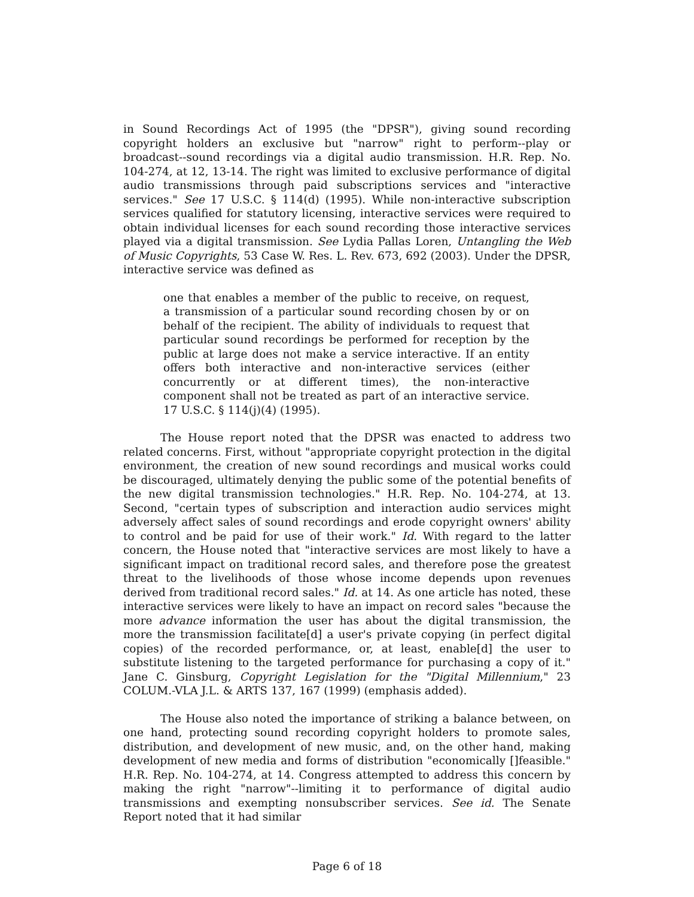in Sound Recordings Act of 1995 (the "DPSR"), giving sound recording copyright holders an exclusive but "narrow" right to perform--play or broadcast--sound recordings via a digital audio transmission. H.R. Rep. No. 104-274, at 12, 13-14. The right was limited to exclusive performance of digital audio transmissions through paid subscriptions services and "interactive services." See 17 U.S.C. § 114(d) (1995). While non-interactive subscription services qualified for statutory licensing, interactive services were required to obtain individual licenses for each sound recording those interactive services played via a digital transmission. See Lydia Pallas Loren, Untangling the Web of Music Copyrights, 53 Case W. Res. L. Rev. 673, 692 (2003). Under the DPSR, interactive service was defined as
one that enables a member of the public to receive, on request, a transmission of a particular sound recording chosen by or on behalf of the recipient. The ability of individuals to request that particular sound recordings be performed for reception by the public at large does not make a service interactive. If an entity offers both interactive and non-interactive services (either concurrently or at different times), the non-interactive component shall not be treated as part of an interactive service. 17 U.S.C. § 114(j)(4) (1995).
The House report noted that the DPSR was enacted to address two related concerns. First, without "appropriate copyright protection in the digital environment, the creation of new sound recordings and musical works could be discouraged, ultimately denying the public some of the potential benefits of the new digital transmission technologies." H.R. Rep. No. 104-274, at 13. Second, "certain types of subscription and interaction audio services might adversely affect sales of sound recordings and erode copyright owners' ability to control and be paid for use of their work." Id. With regard to the latter concern, the House noted that "interactive services are most likely to have a significant impact on traditional record sales, and therefore pose the greatest threat to the livelihoods of those whose income depends upon revenues derived from traditional record sales." Id. at 14. As one article has noted, these interactive services were likely to have an impact on record sales "because the more advance information the user has about the digital transmission, the more the transmission facilitate[d] a user's private copying (in perfect digital copies) of the recorded performance, or, at least, enable[d] the user to substitute listening to the targeted performance for purchasing a copy of it." Jane C. Ginsburg, Copyright Legislation for the "Digital Millennium," 23 COLUM.-VLA J.L. & ARTS 137, 167 (1999) (emphasis added).
The House also noted the importance of striking a balance between, on one hand, protecting sound recording copyright holders to promote sales, distribution, and development of new music, and, on the other hand, making development of new media and forms of distribution "economically []feasible." H.R. Rep. No. 104-274, at 14. Congress attempted to address this concern by making the right "narrow"--limiting it to performance of digital audio transmissions and exempting nonsubscriber services. See id. The Senate Report noted that it had similar
Page 6 of 18